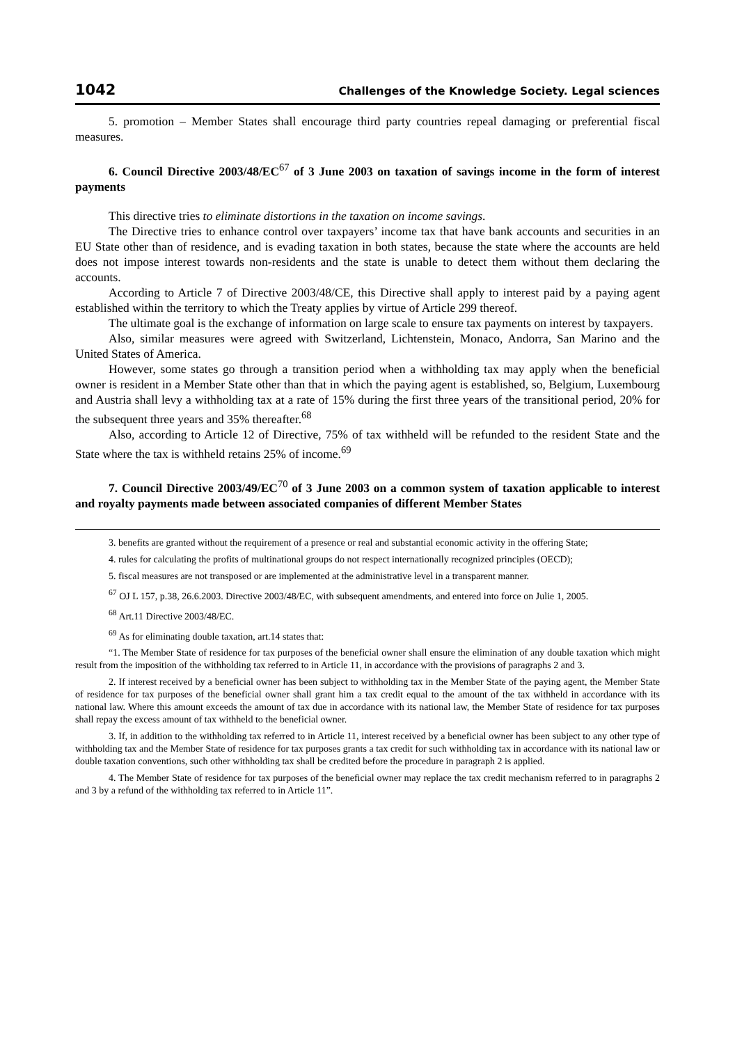1042 Challenges of the Knowledge Society. Legal sciences
5. promotion – Member States shall encourage third party countries repeal damaging or preferential fiscal measures.
6. Council Directive 2003/48/EC<sup>67</sup> of 3 June 2003 on taxation of savings income in the form of interest payments
This directive tries to eliminate distortions in the taxation on income savings.
The Directive tries to enhance control over taxpayers’ income tax that have bank accounts and securities in an EU State other than of residence, and is evading taxation in both states, because the state where the accounts are held does not impose interest towards non-residents and the state is unable to detect them without them declaring the accounts.
According to Article 7 of Directive 2003/48/CE, this Directive shall apply to interest paid by a paying agent established within the territory to which the Treaty applies by virtue of Article 299 thereof.
The ultimate goal is the exchange of information on large scale to ensure tax payments on interest by taxpayers.
Also, similar measures were agreed with Switzerland, Lichtenstein, Monaco, Andorra, San Marino and the United States of America.
However, some states go through a transition period when a withholding tax may apply when the beneficial owner is resident in a Member State other than that in which the paying agent is established, so, Belgium, Luxembourg and Austria shall levy a withholding tax at a rate of 15% during the first three years of the transitional period, 20% for the subsequent three years and 35% thereafter.<sup>68</sup>
Also, according to Article 12 of Directive, 75% of tax withheld will be refunded to the resident State and the State where the tax is withheld retains 25% of income.<sup>69</sup>
7. Council Directive 2003/49/EC<sup>70</sup> of 3 June 2003 on a common system of taxation applicable to interest and royalty payments made between associated companies of different Member States
3. benefits are granted without the requirement of a presence or real and substantial economic activity in the offering State;
4. rules for calculating the profits of multinational groups do not respect internationally recognized principles (OECD);
5. fiscal measures are not transposed or are implemented at the administrative level in a transparent manner.
<sup>67</sup> OJ L 157, p.38, 26.6.2003. Directive 2003/48/EC, with subsequent amendments, and entered into force on Julie 1, 2005.
<sup>68</sup> Art.11 Directive 2003/48/EC.
<sup>69</sup> As for eliminating double taxation, art.14 states that:
“1. The Member State of residence for tax purposes of the beneficial owner shall ensure the elimination of any double taxation which might result from the imposition of the withholding tax referred to in Article 11, in accordance with the provisions of paragraphs 2 and 3.
2. If interest received by a beneficial owner has been subject to withholding tax in the Member State of the paying agent, the Member State of residence for tax purposes of the beneficial owner shall grant him a tax credit equal to the amount of the tax withheld in accordance with its national law. Where this amount exceeds the amount of tax due in accordance with its national law, the Member State of residence for tax purposes shall repay the excess amount of tax withheld to the beneficial owner.
3. If, in addition to the withholding tax referred to in Article 11, interest received by a beneficial owner has been subject to any other type of withholding tax and the Member State of residence for tax purposes grants a tax credit for such withholding tax in accordance with its national law or double taxation conventions, such other withholding tax shall be credited before the procedure in paragraph 2 is applied.
4. The Member State of residence for tax purposes of the beneficial owner may replace the tax credit mechanism referred to in paragraphs 2 and 3 by a refund of the withholding tax referred to in Article 11”.